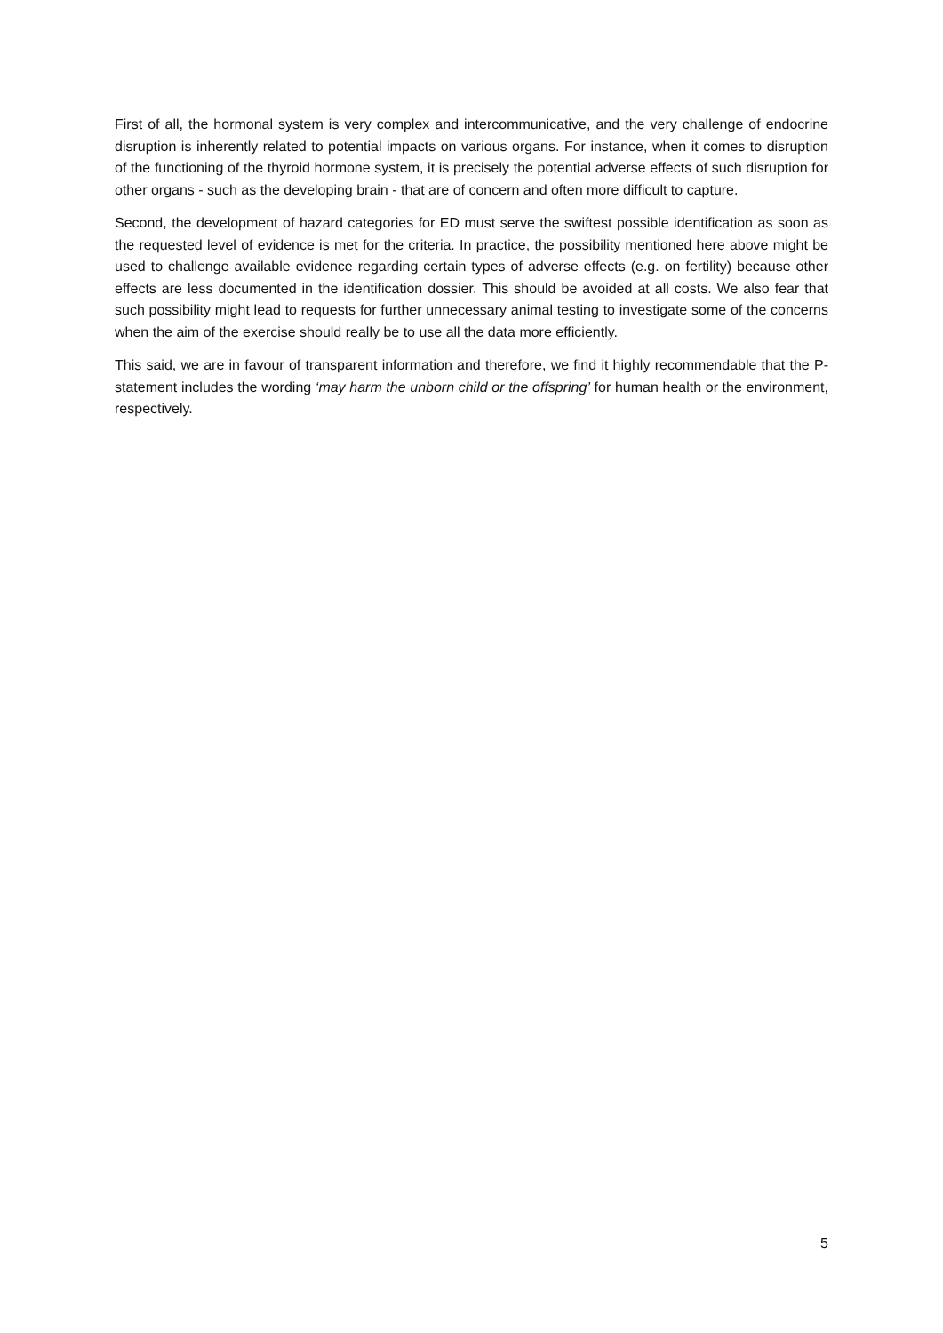First of all, the hormonal system is very complex and intercommunicative, and the very challenge of endocrine disruption is inherently related to potential impacts on various organs. For instance, when it comes to disruption of the functioning of the thyroid hormone system, it is precisely the potential adverse effects of such disruption for other organs - such as the developing brain - that are of concern and often more difficult to capture.
Second, the development of hazard categories for ED must serve the swiftest possible identification as soon as the requested level of evidence is met for the criteria. In practice, the possibility mentioned here above might be used to challenge available evidence regarding certain types of adverse effects (e.g. on fertility) because other effects are less documented in the identification dossier. This should be avoided at all costs. We also fear that such possibility might lead to requests for further unnecessary animal testing to investigate some of the concerns when the aim of the exercise should really be to use all the data more efficiently.
This said, we are in favour of transparent information and therefore, we find it highly recommendable that the P-statement includes the wording ‘may harm the unborn child or the offspring’ for human health or the environment, respectively.
5